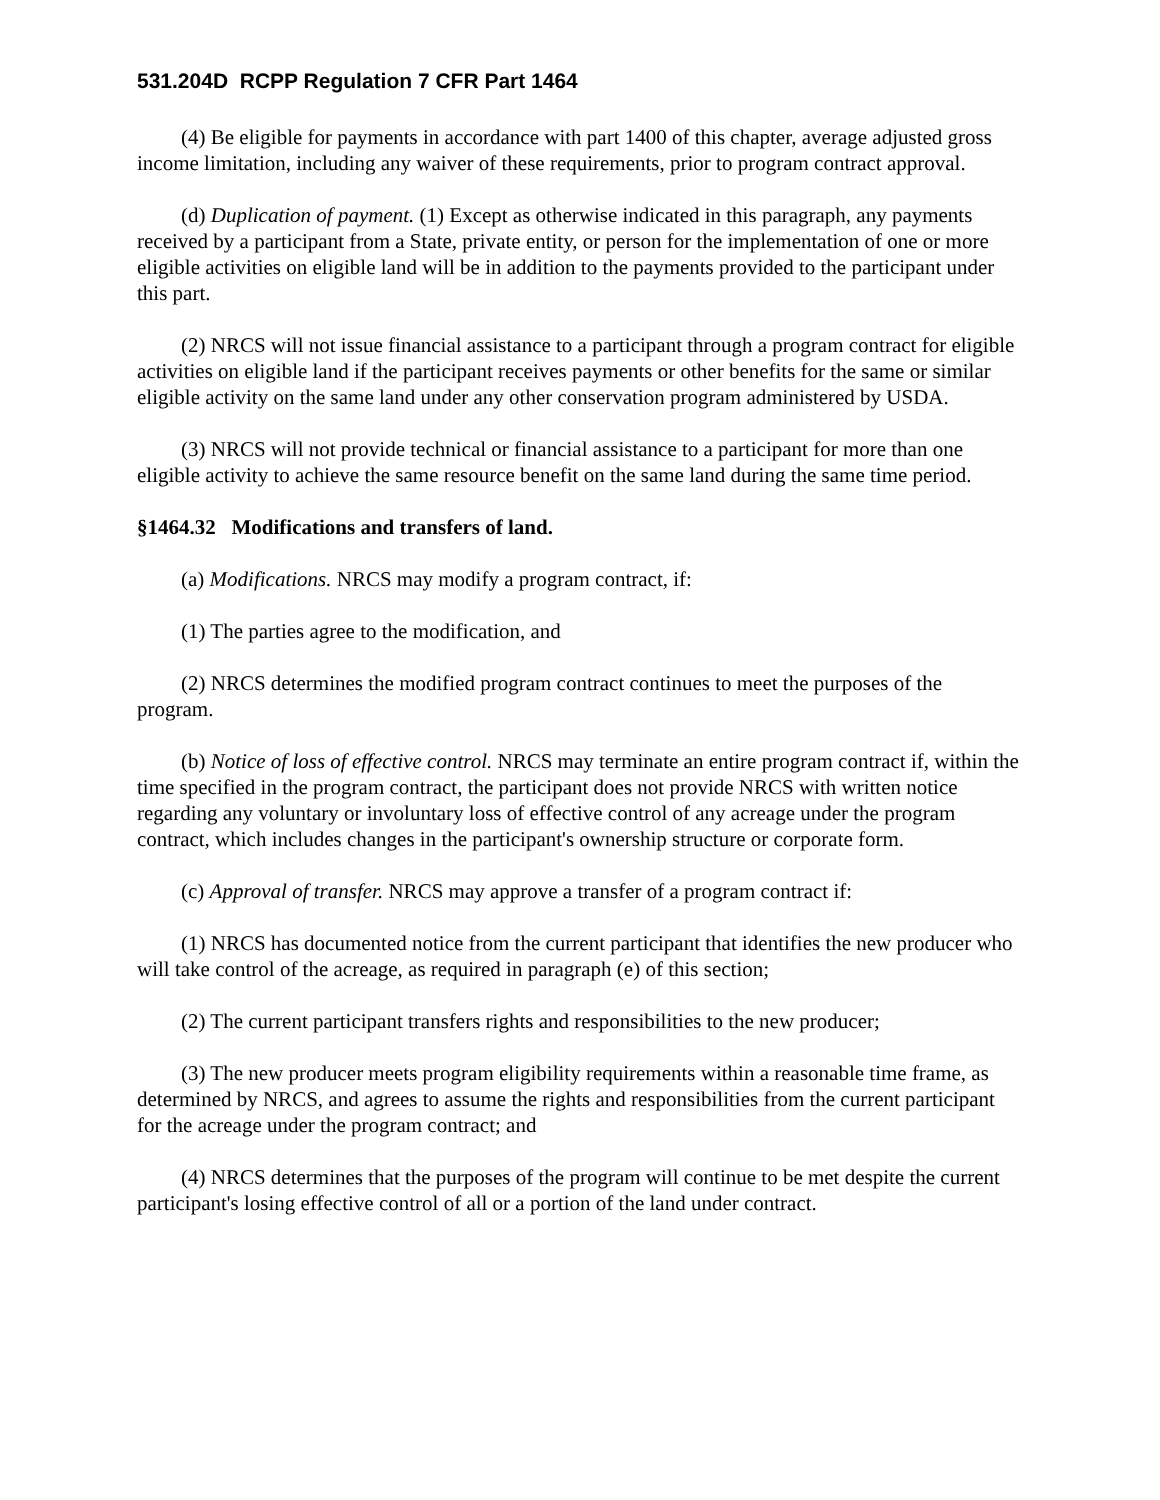531.204D RCPP Regulation 7 CFR Part 1464
(4) Be eligible for payments in accordance with part 1400 of this chapter, average adjusted gross income limitation, including any waiver of these requirements, prior to program contract approval.
(d) Duplication of payment. (1) Except as otherwise indicated in this paragraph, any payments received by a participant from a State, private entity, or person for the implementation of one or more eligible activities on eligible land will be in addition to the payments provided to the participant under this part.
(2) NRCS will not issue financial assistance to a participant through a program contract for eligible activities on eligible land if the participant receives payments or other benefits for the same or similar eligible activity on the same land under any other conservation program administered by USDA.
(3) NRCS will not provide technical or financial assistance to a participant for more than one eligible activity to achieve the same resource benefit on the same land during the same time period.
§1464.32 Modifications and transfers of land.
(a) Modifications. NRCS may modify a program contract, if:
(1) The parties agree to the modification, and
(2) NRCS determines the modified program contract continues to meet the purposes of the program.
(b) Notice of loss of effective control. NRCS may terminate an entire program contract if, within the time specified in the program contract, the participant does not provide NRCS with written notice regarding any voluntary or involuntary loss of effective control of any acreage under the program contract, which includes changes in the participant's ownership structure or corporate form.
(c) Approval of transfer. NRCS may approve a transfer of a program contract if:
(1) NRCS has documented notice from the current participant that identifies the new producer who will take control of the acreage, as required in paragraph (e) of this section;
(2) The current participant transfers rights and responsibilities to the new producer;
(3) The new producer meets program eligibility requirements within a reasonable time frame, as determined by NRCS, and agrees to assume the rights and responsibilities from the current participant for the acreage under the program contract; and
(4) NRCS determines that the purposes of the program will continue to be met despite the current participant's losing effective control of all or a portion of the land under contract.